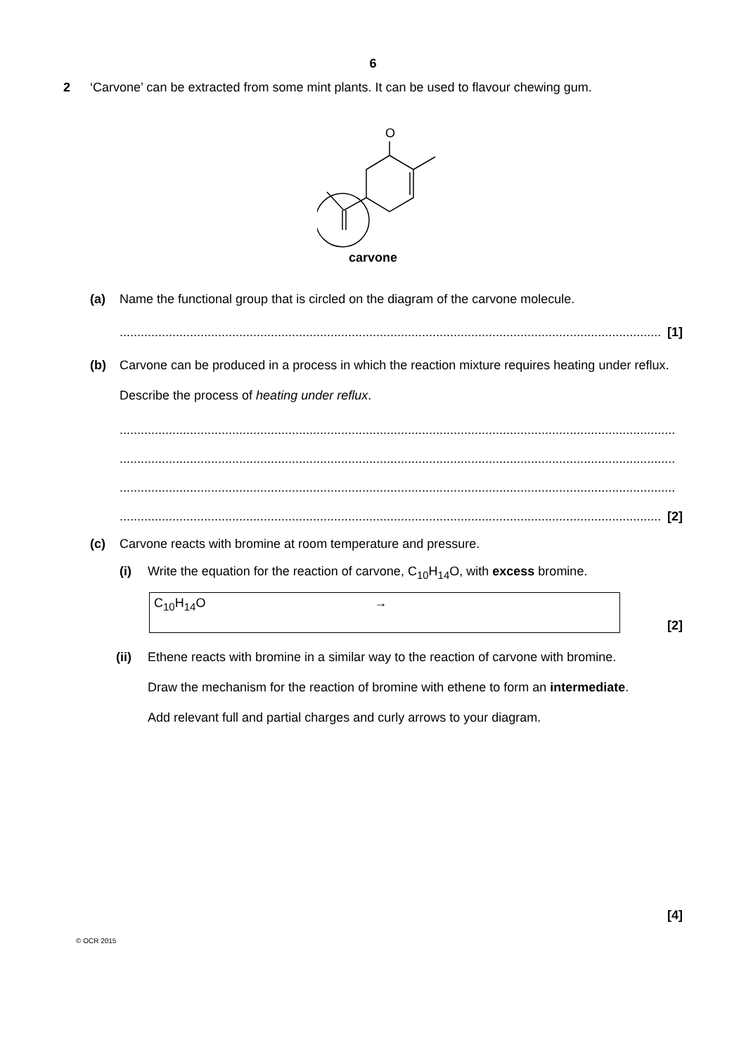6
2 ‘Carvone’ can be extracted from some mint plants. It can be used to flavour chewing gum.
O
carvone
(a) Name the functional group that is circled on the diagram of the carvone molecule.
.......................................................................................................................................................... [1]
(b) Carvone can be produced in a process in which the reaction mixture requires heating under reflux.
Describe the process of heating under reflux.
..............................................................................................................................................................
..............................................................................................................................................................
..............................................................................................................................................................
.......................................................................................................................................................... [2]
(c) Carvone reacts with bromine at room temperature and pressure.
(i) Write the equation for the reaction of carvone, C<sub>10</sub>H<sub>14</sub>O, with excess bromine.
C<sub>10</sub>H<sub>14</sub>O →
[2]
(ii) Ethene reacts with bromine in a similar way to the reaction of carvone with bromine.
Draw the mechanism for the reaction of bromine with ethene to form an intermediate.
Add relevant full and partial charges and curly arrows to your diagram.
[4]
© OCR 2015